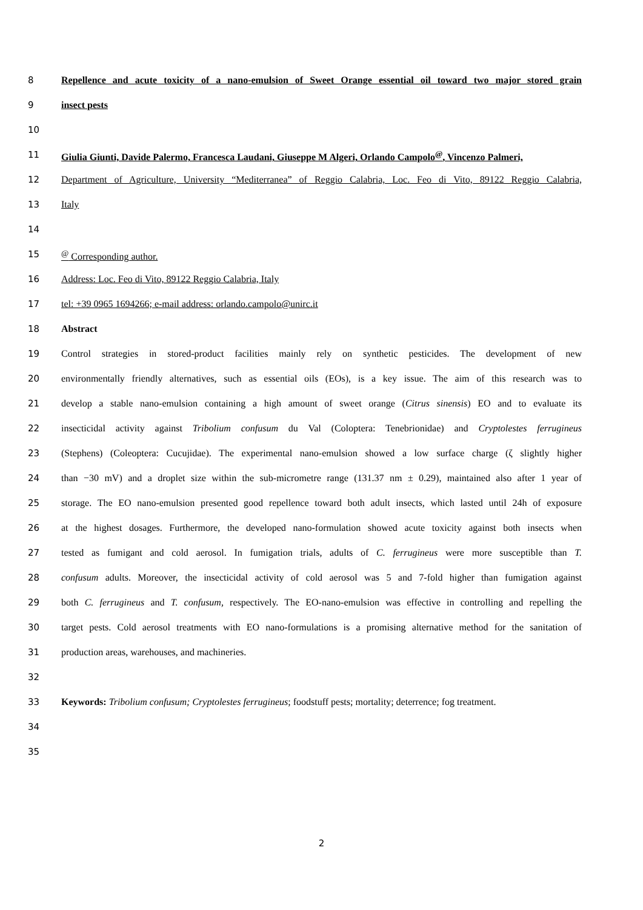8 Repellence and acute toxicity of a nano-emulsion of Sweet Orange essential oil toward two major stored grain
9 insect pests
10
11 Giulia Giunti, Davide Palermo, Francesca Laudani, Giuseppe M Algeri, Orlando Campolo<sup>@</sup>, Vincenzo Palmeri,
12 Department of Agriculture, University “Mediterranea” of Reggio Calabria, Loc. Feo di Vito, 89122 Reggio Calabria,
13 Italy
14
15<sup>@</sup> Corresponding author.
16 Address: Loc. Feo di Vito, 89122 Reggio Calabria, Italy
17 tel: +39 0965 1694266; e-mail address: orlando.campolo@unirc.it
18 Abstract
19 Control strategies in stored-product facilities mainly rely on synthetic pesticides. The development of new
20 environmentally friendly alternatives, such as essential oils (EOs), is a key issue. The aim of this research was to
21 develop a stable nano-emulsion containing a high amount of sweet orange (Citrus sinensis) EO and to evaluate its
22 insecticidal activity against Tribolium confusum du Val (Coloptera: Tenebrionidae) and Cryptolestes ferrugineus
23 (Stephens) (Coleoptera: Cucujidae). The experimental nano-emulsion showed a low surface charge (ζ slightly higher
24 than −30 mV) and a droplet size within the sub-micrometre range (131.37 nm ± 0.29), maintained also after 1 year of
25 storage. The EO nano-emulsion presented good repellence toward both adult insects, which lasted until 24h of exposure
26 at the highest dosages. Furthermore, the developed nano-formulation showed acute toxicity against both insects when
27 tested as fumigant and cold aerosol. In fumigation trials, adults of C. ferrugineus were more susceptible than T.
28 confusum adults. Moreover, the insecticidal activity of cold aerosol was 5 and 7-fold higher than fumigation against
29 both C. ferrugineus and T. confusum, respectively. The EO-nano-emulsion was effective in controlling and repelling the
30 target pests. Cold aerosol treatments with EO nano-formulations is a promising alternative method for the sanitation of
31 production areas, warehouses, and machineries.
32
33 Keywords: Tribolium confusum; Cryptolestes ferrugineus; foodstuff pests; mortality; deterrence; fog treatment.
34
35
2